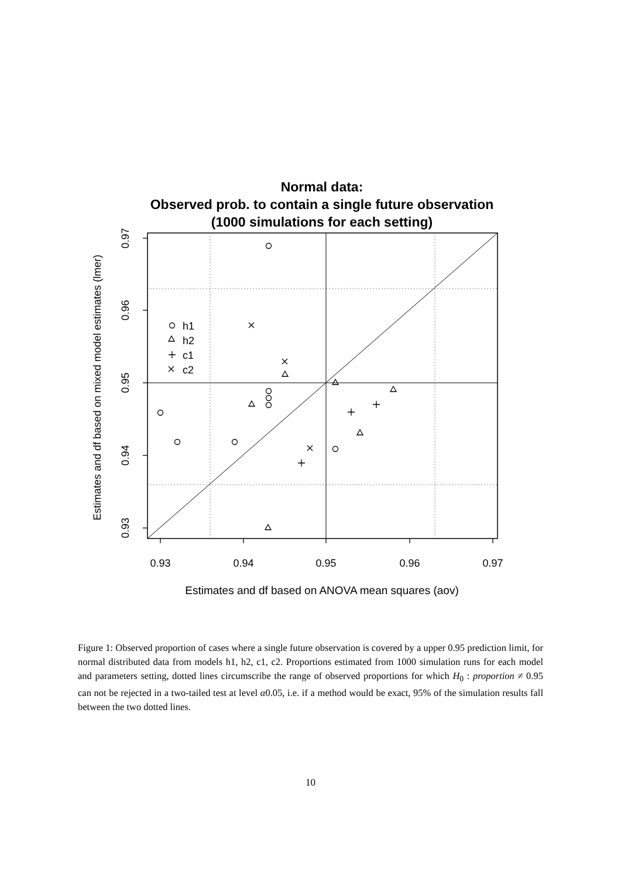Normal data:
Observed prob. to contain a single future observation
(1000 simulations for each setting)
h1
h2
c1
c2
0.93
0.94
0.95
0.96
0.97
0.97
0.96
0.95
0.94
0.93
Estimates and df based on mixed model estimates (lmer)
Estimates and df based on ANOVA mean squares (aov)
Figure 1: Observed proportion of cases where a single future observation is covered by a upper 0.95 prediction limit, for normal distributed data from models h1, h2, c1, c2. Proportions estimated from 1000 simulation runs for each model and parameters setting, dotted lines circumscribe the range of observed proportions for which H<sub>0</sub> : proportion ≠ 0.95 can not be rejected in a two-tailed test at level α0.05, i.e. if a method would be exact, 95% of the simulation results fall between the two dotted lines.
10